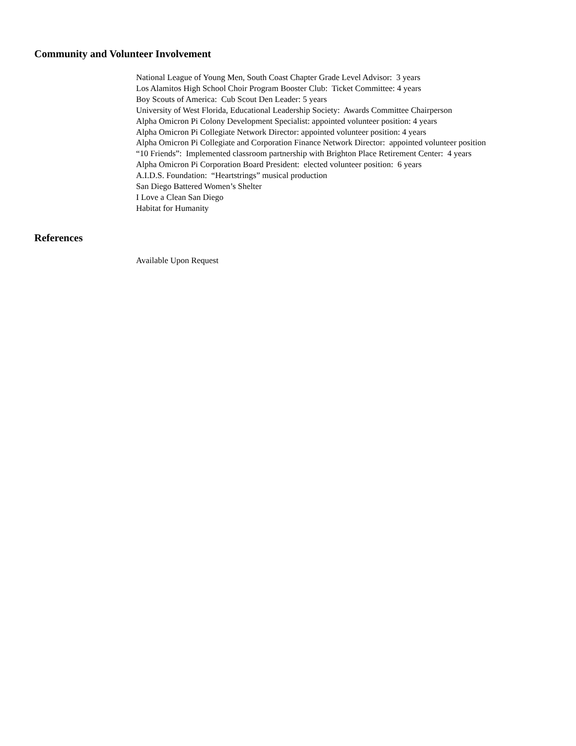Community and Volunteer Involvement
National League of Young Men, South Coast Chapter Grade Level Advisor: 3 years
Los Alamitos High School Choir Program Booster Club: Ticket Committee: 4 years
Boy Scouts of America: Cub Scout Den Leader: 5 years
University of West Florida, Educational Leadership Society: Awards Committee Chairperson
Alpha Omicron Pi Colony Development Specialist: appointed volunteer position: 4 years
Alpha Omicron Pi Collegiate Network Director: appointed volunteer position: 4 years
Alpha Omicron Pi Collegiate and Corporation Finance Network Director: appointed volunteer position
“10 Friends”: Implemented classroom partnership with Brighton Place Retirement Center: 4 years
Alpha Omicron Pi Corporation Board President: elected volunteer position: 6 years
A.I.D.S. Foundation: “Heartstrings” musical production
San Diego Battered Women’s Shelter
I Love a Clean San Diego
Habitat for Humanity
References
Available Upon Request